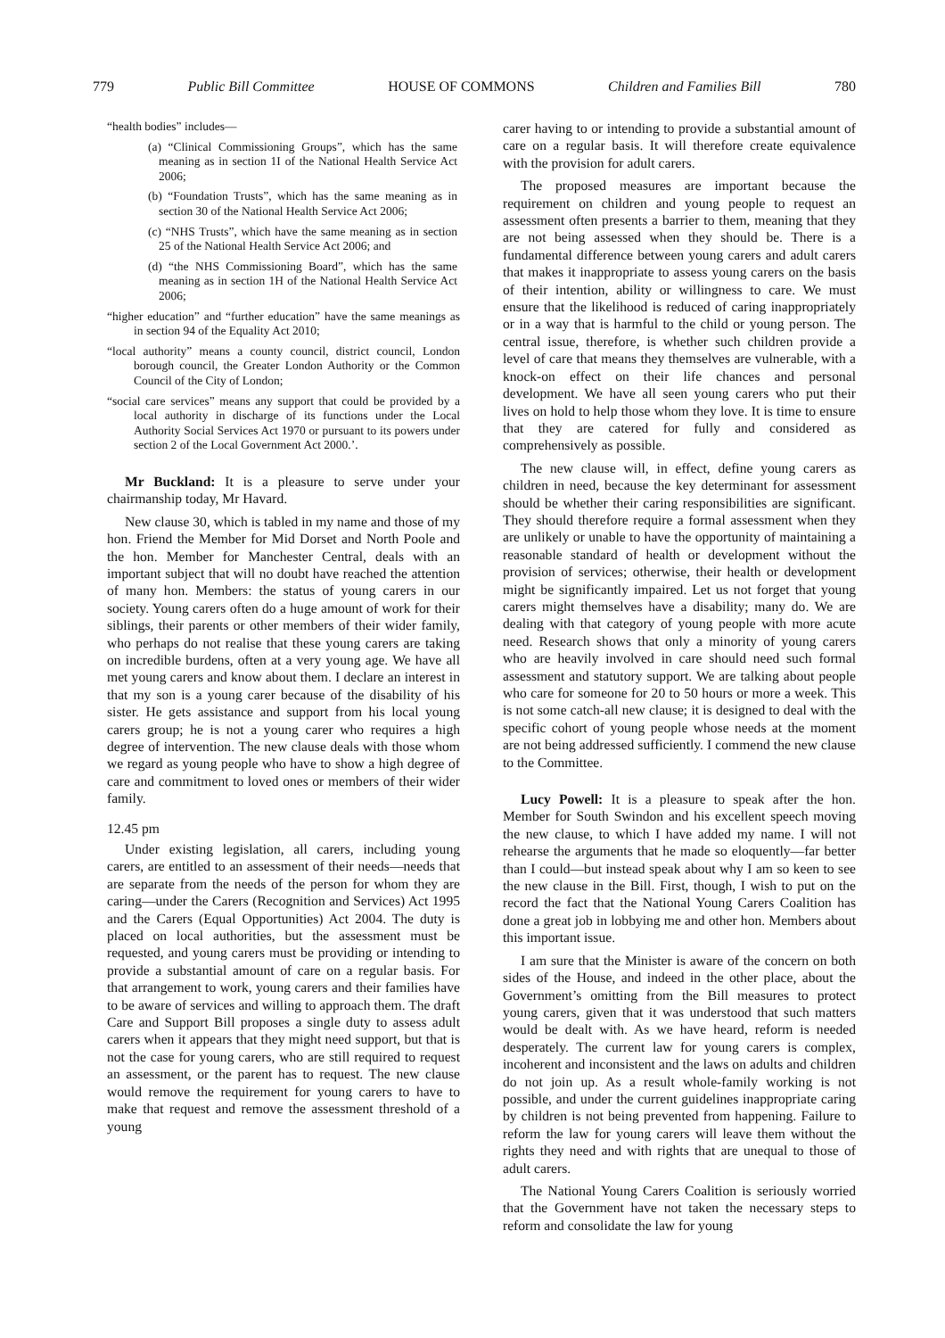779 Public Bill Committee HOUSE OF COMMONS Children and Families Bill 780
“health bodies” includes—
(a) “Clinical Commissioning Groups”, which has the same meaning as in section 1I of the National Health Service Act 2006;
(b) “Foundation Trusts”, which has the same meaning as in section 30 of the National Health Service Act 2006;
(c) “NHS Trusts”, which have the same meaning as in section 25 of the National Health Service Act 2006; and
(d) “the NHS Commissioning Board”, which has the same meaning as in section 1H of the National Health Service Act 2006;
“higher education” and “further education” have the same meanings as in section 94 of the Equality Act 2010;
“local authority” means a county council, district council, London borough council, the Greater London Authority or the Common Council of the City of London;
“social care services” means any support that could be provided by a local authority in discharge of its functions under the Local Authority Social Services Act 1970 or pursuant to its powers under section 2 of the Local Government Act 2000.’.
Mr Buckland: It is a pleasure to serve under your chairmanship today, Mr Havard.
New clause 30, which is tabled in my name and those of my hon. Friend the Member for Mid Dorset and North Poole and the hon. Member for Manchester Central, deals with an important subject that will no doubt have reached the attention of many hon. Members: the status of young carers in our society. Young carers often do a huge amount of work for their siblings, their parents or other members of their wider family, who perhaps do not realise that these young carers are taking on incredible burdens, often at a very young age. We have all met young carers and know about them. I declare an interest in that my son is a young carer because of the disability of his sister. He gets assistance and support from his local young carers group; he is not a young carer who requires a high degree of intervention. The new clause deals with those whom we regard as young people who have to show a high degree of care and commitment to loved ones or members of their wider family.
12.45 pm
Under existing legislation, all carers, including young carers, are entitled to an assessment of their needs—needs that are separate from the needs of the person for whom they are caring—under the Carers (Recognition and Services) Act 1995 and the Carers (Equal Opportunities) Act 2004. The duty is placed on local authorities, but the assessment must be requested, and young carers must be providing or intending to provide a substantial amount of care on a regular basis. For that arrangement to work, young carers and their families have to be aware of services and willing to approach them. The draft Care and Support Bill proposes a single duty to assess adult carers when it appears that they might need support, but that is not the case for young carers, who are still required to request an assessment, or the parent has to request. The new clause would remove the requirement for young carers to have to make that request and remove the assessment threshold of a young
carer having to or intending to provide a substantial amount of care on a regular basis. It will therefore create equivalence with the provision for adult carers.
The proposed measures are important because the requirement on children and young people to request an assessment often presents a barrier to them, meaning that they are not being assessed when they should be. There is a fundamental difference between young carers and adult carers that makes it inappropriate to assess young carers on the basis of their intention, ability or willingness to care. We must ensure that the likelihood is reduced of caring inappropriately or in a way that is harmful to the child or young person. The central issue, therefore, is whether such children provide a level of care that means they themselves are vulnerable, with a knock-on effect on their life chances and personal development. We have all seen young carers who put their lives on hold to help those whom they love. It is time to ensure that they are catered for fully and considered as comprehensively as possible.
The new clause will, in effect, define young carers as children in need, because the key determinant for assessment should be whether their caring responsibilities are significant. They should therefore require a formal assessment when they are unlikely or unable to have the opportunity of maintaining a reasonable standard of health or development without the provision of services; otherwise, their health or development might be significantly impaired. Let us not forget that young carers might themselves have a disability; many do. We are dealing with that category of young people with more acute need. Research shows that only a minority of young carers who are heavily involved in care should need such formal assessment and statutory support. We are talking about people who care for someone for 20 to 50 hours or more a week. This is not some catch-all new clause; it is designed to deal with the specific cohort of young people whose needs at the moment are not being addressed sufficiently. I commend the new clause to the Committee.
Lucy Powell: It is a pleasure to speak after the hon. Member for South Swindon and his excellent speech moving the new clause, to which I have added my name. I will not rehearse the arguments that he made so eloquently—far better than I could—but instead speak about why I am so keen to see the new clause in the Bill. First, though, I wish to put on the record the fact that the National Young Carers Coalition has done a great job in lobbying me and other hon. Members about this important issue.
I am sure that the Minister is aware of the concern on both sides of the House, and indeed in the other place, about the Government’s omitting from the Bill measures to protect young carers, given that it was understood that such matters would be dealt with. As we have heard, reform is needed desperately. The current law for young carers is complex, incoherent and inconsistent and the laws on adults and children do not join up. As a result whole-family working is not possible, and under the current guidelines inappropriate caring by children is not being prevented from happening. Failure to reform the law for young carers will leave them without the rights they need and with rights that are unequal to those of adult carers.
The National Young Carers Coalition is seriously worried that the Government have not taken the necessary steps to reform and consolidate the law for young